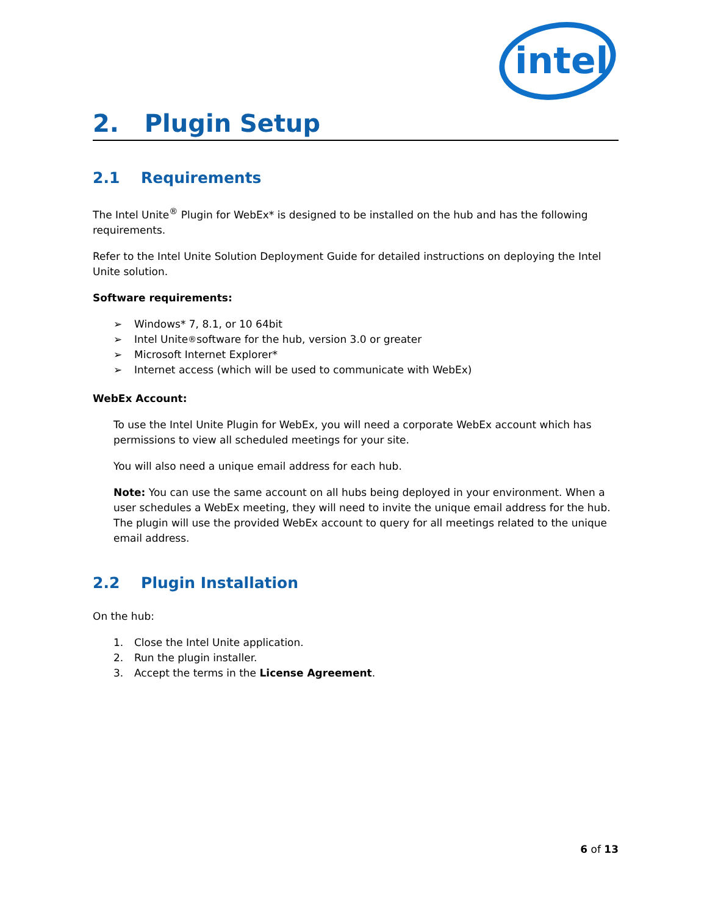intel
2. Plugin Setup
2.1 Requirements
The Intel Unite<sup>®</sup> Plugin for WebEx* is designed to be installed on the hub and has the following requirements.
Refer to the Intel Unite Solution Deployment Guide for detailed instructions on deploying the Intel Unite solution.
Software requirements:
➢ Windows* 7, 8.1, or 10 64bit
➢ Intel Unite<sup>®</sup> software for the hub, version 3.0 or greater
➢ Microsoft Internet Explorer*
➢ Internet access (which will be used to communicate with WebEx)
WebEx Account:
To use the Intel Unite Plugin for WebEx, you will need a corporate WebEx account which has permissions to view all scheduled meetings for your site.
You will also need a unique email address for each hub.
Note: You can use the same account on all hubs being deployed in your environment. When a user schedules a WebEx meeting, they will need to invite the unique email address for the hub. The plugin will use the provided WebEx account to query for all meetings related to the unique email address.
2.2 Plugin Installation
On the hub:
1. Close the Intel Unite application.
2. Run the plugin installer.
3. Accept the terms in the License Agreement.
6 of 13